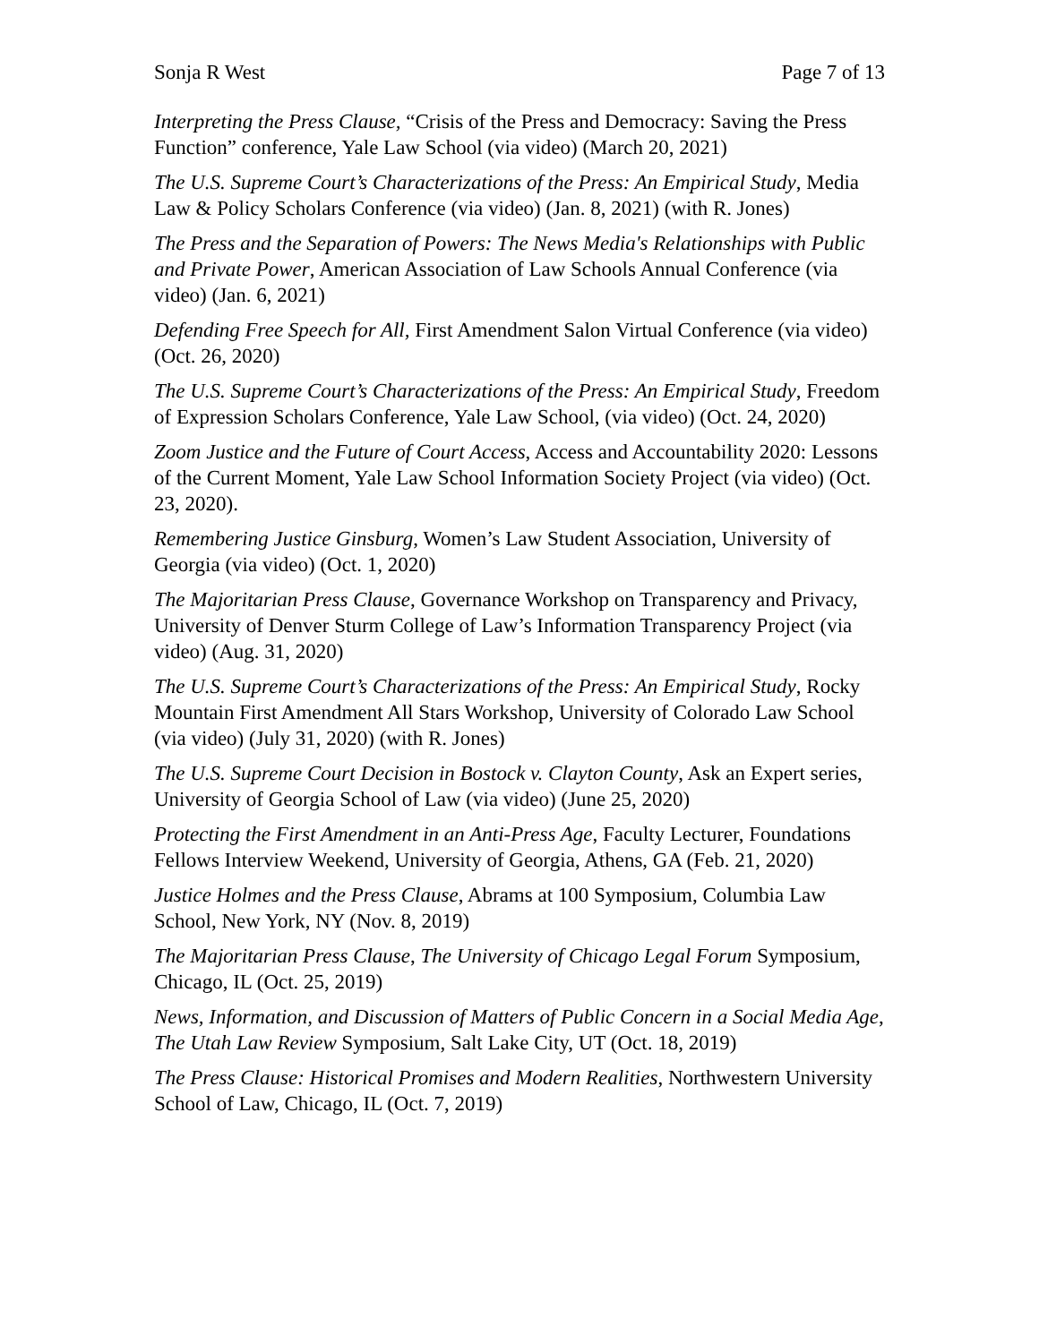Sonja R West Page 7 of 13
Interpreting the Press Clause, “Crisis of the Press and Democracy: Saving the Press Function” conference, Yale Law School (via video) (March 20, 2021)
The U.S. Supreme Court’s Characterizations of the Press: An Empirical Study, Media Law & Policy Scholars Conference (via video) (Jan. 8, 2021) (with R. Jones)
The Press and the Separation of Powers: The News Media's Relationships with Public and Private Power, American Association of Law Schools Annual Conference (via video) (Jan. 6, 2021)
Defending Free Speech for All, First Amendment Salon Virtual Conference (via video) (Oct. 26, 2020)
The U.S. Supreme Court’s Characterizations of the Press: An Empirical Study, Freedom of Expression Scholars Conference, Yale Law School, (via video) (Oct. 24, 2020)
Zoom Justice and the Future of Court Access, Access and Accountability 2020: Lessons of the Current Moment, Yale Law School Information Society Project (via video) (Oct. 23, 2020).
Remembering Justice Ginsburg, Women’s Law Student Association, University of Georgia (via video) (Oct. 1, 2020)
The Majoritarian Press Clause, Governance Workshop on Transparency and Privacy, University of Denver Sturm College of Law’s Information Transparency Project (via video) (Aug. 31, 2020)
The U.S. Supreme Court’s Characterizations of the Press: An Empirical Study, Rocky Mountain First Amendment All Stars Workshop, University of Colorado Law School (via video) (July 31, 2020) (with R. Jones)
The U.S. Supreme Court Decision in Bostock v. Clayton County, Ask an Expert series, University of Georgia School of Law (via video) (June 25, 2020)
Protecting the First Amendment in an Anti-Press Age, Faculty Lecturer, Foundations Fellows Interview Weekend, University of Georgia, Athens, GA (Feb. 21, 2020)
Justice Holmes and the Press Clause, Abrams at 100 Symposium, Columbia Law School, New York, NY (Nov. 8, 2019)
The Majoritarian Press Clause, The University of Chicago Legal Forum Symposium, Chicago, IL (Oct. 25, 2019)
News, Information, and Discussion of Matters of Public Concern in a Social Media Age, The Utah Law Review Symposium, Salt Lake City, UT (Oct. 18, 2019)
The Press Clause: Historical Promises and Modern Realities, Northwestern University School of Law, Chicago, IL (Oct. 7, 2019)